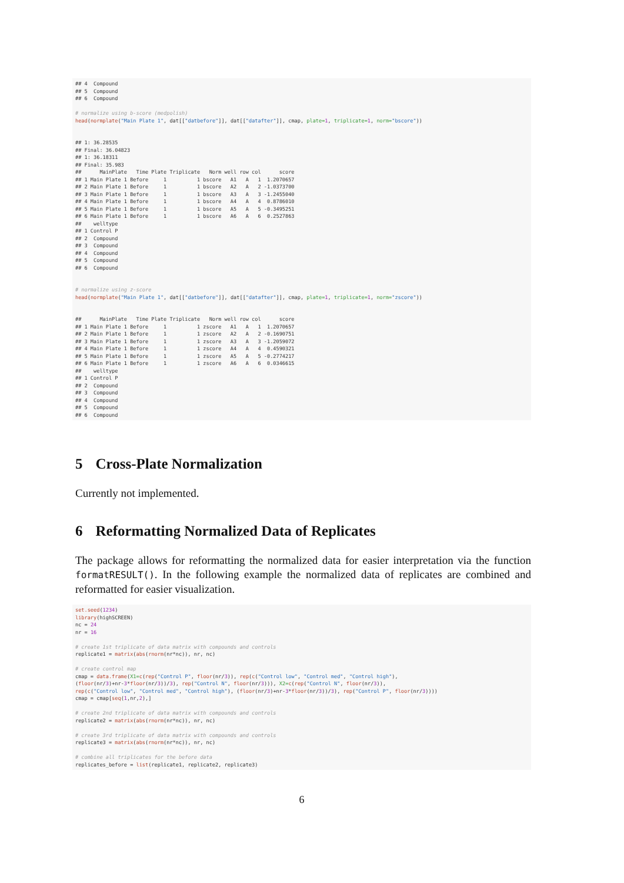## 4  Compound
## 5  Compound
## 6  Compound

# normalize using b-score (medpolish)
head(normplate("Main Plate 1", dat[["datbefore"]], dat[["datafter"]], cmap, plate=1, triplicate=1, norm="bscore"))


## 1: 36.28535
## Final: 36.04823
## 1: 36.18311
## Final: 35.983
##      MainPlate   Time Plate Triplicate   Norm well row col      score
## 1 Main Plate 1 Before     1          1 bscore   A1   A   1  1.2070657
## 2 Main Plate 1 Before     1          1 bscore   A2   A   2 -1.0373700
## 3 Main Plate 1 Before     1          1 bscore   A3   A   3 -1.2455040
## 4 Main Plate 1 Before     1          1 bscore   A4   A   4  0.8786010
## 5 Main Plate 1 Before     1          1 bscore   A5   A   5 -0.3495251
## 6 Main Plate 1 Before     1          1 bscore   A6   A   6  0.2527863
##    welltype
## 1 Control P
## 2  Compound
## 3  Compound
## 4  Compound
## 5  Compound
## 6  Compound


# normalize using z-score
head(normplate("Main Plate 1", dat[["datbefore"]], dat[["datafter"]], cmap, plate=1, triplicate=1, norm="zscore"))


##      MainPlate   Time Plate Triplicate   Norm well row col      score
## 1 Main Plate 1 Before     1          1 zscore   A1   A   1  1.2070657
## 2 Main Plate 1 Before     1          1 zscore   A2   A   2 -0.1690751
## 3 Main Plate 1 Before     1          1 zscore   A3   A   3 -1.2059072
## 4 Main Plate 1 Before     1          1 zscore   A4   A   4  0.4590321
## 5 Main Plate 1 Before     1          1 zscore   A5   A   5 -0.2774217
## 6 Main Plate 1 Before     1          1 zscore   A6   A   6  0.0346615
##    welltype
## 1 Control P
## 2  Compound
## 3  Compound
## 4  Compound
## 5  Compound
## 6  Compound
5 Cross-Plate Normalization
Currently not implemented.
6 Reformatting Normalized Data of Replicates
The package allows for reformatting the normalized data for easier interpretation via the function formatRESULT(). In the following example the normalized data of replicates are combined and reformatted for easier visualization.
set.seed(1234)
library(highSCREEN)
nc = 24
nr = 16

# create 1st triplicate of data matrix with compounds and controls
replicate1 = matrix(abs(rnorm(nr*nc)), nr, nc)

# create control map
cmap = data.frame(X1=c(rep("Control P", floor(nr/3)), rep(c("Control low", "Control med", "Control high"),
(floor(nr/3)+nr-3*floor(nr/3))/3), rep("Control N", floor(nr/3))), X2=c(rep("Control N", floor(nr/3)),
rep(c("Control low", "Control med", "Control high"), (floor(nr/3)+nr-3*floor(nr/3))/3), rep("Control P", floor(nr/3))))
cmap = cmap[seq(1,nr,2),]

# create 2nd triplicate of data matrix with compounds and controls
replicate2 = matrix(abs(rnorm(nr*nc)), nr, nc)

# create 3rd triplicate of data matrix with compounds and controls
replicate3 = matrix(abs(rnorm(nr*nc)), nr, nc)

# combine all triplicates for the before data
replicates_before = list(replicate1, replicate2, replicate3)
6